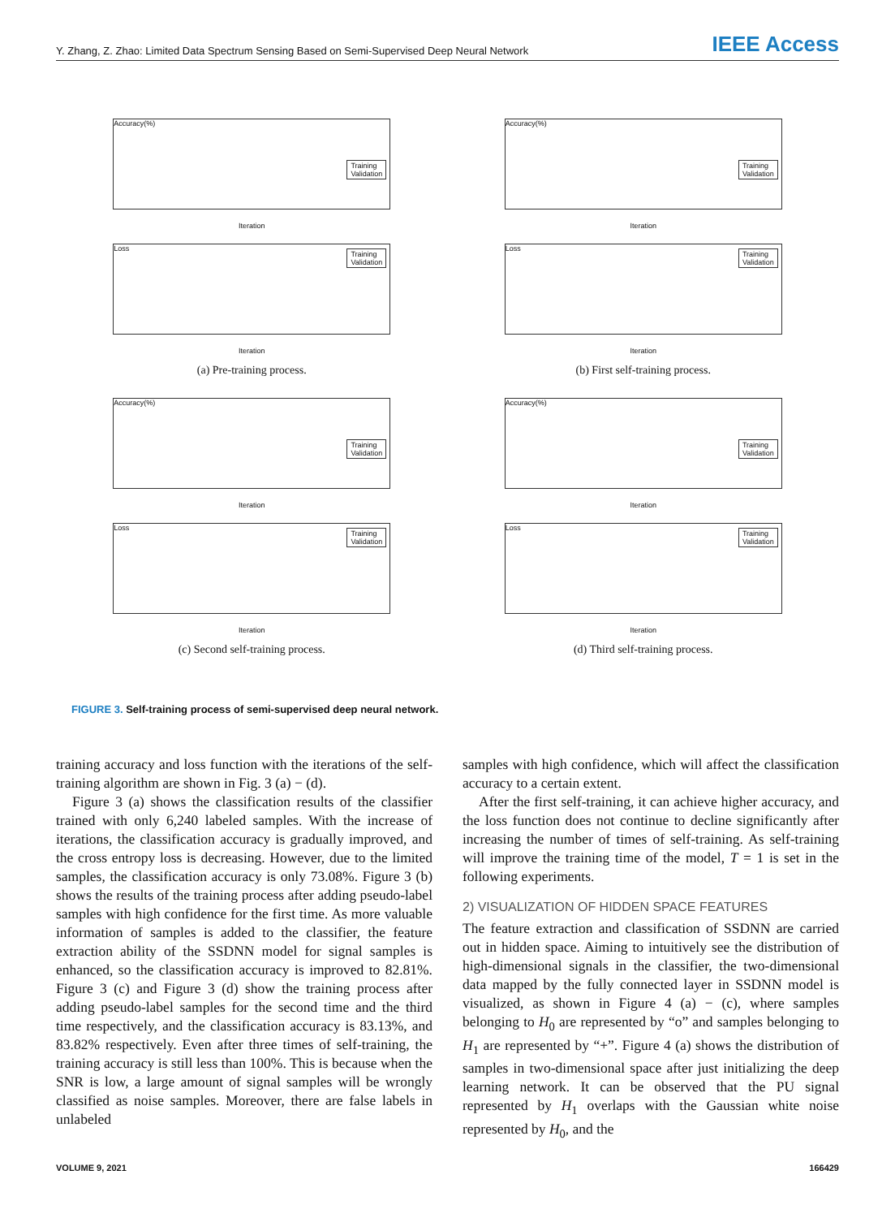Y. Zhang, Z. Zhao: Limited Data Spectrum Sensing Based on Semi-Supervised Deep Neural Network IEEE Access
Accuracy(%)
Training
Validation
Iteration
Loss
Training
Validation
Iteration
(a) Pre-training process.
Accuracy(%)
Training
Validation
Iteration
Loss
Training
Validation
Iteration
(b) First self-training process.
Accuracy(%)
Training
Validation
Iteration
Loss
Training
Validation
Iteration
(c) Second self-training process.
Accuracy(%)
Training
Validation
Iteration
Loss
Training
Validation
Iteration
(d) Third self-training process.
FIGURE 3. Self-training process of semi-supervised deep neural network.
training accuracy and loss function with the iterations of the self-training algorithm are shown in Fig. 3 (a) − (d).
Figure 3 (a) shows the classification results of the classifier trained with only 6,240 labeled samples. With the increase of iterations, the classification accuracy is gradually improved, and the cross entropy loss is decreasing. However, due to the limited samples, the classification accuracy is only 73.08%. Figure 3 (b) shows the results of the training process after adding pseudo-label samples with high confidence for the first time. As more valuable information of samples is added to the classifier, the feature extraction ability of the SSDNN model for signal samples is enhanced, so the classification accuracy is improved to 82.81%. Figure 3 (c) and Figure 3 (d) show the training process after adding pseudo-label samples for the second time and the third time respectively, and the classification accuracy is 83.13%, and 83.82% respectively. Even after three times of self-training, the training accuracy is still less than 100%. This is because when the SNR is low, a large amount of signal samples will be wrongly classified as noise samples. Moreover, there are false labels in unlabeled
samples with high confidence, which will affect the classification accuracy to a certain extent.
After the first self-training, it can achieve higher accuracy, and the loss function does not continue to decline significantly after increasing the number of times of self-training. As self-training will improve the training time of the model, T = 1 is set in the following experiments.
2) VISUALIZATION OF HIDDEN SPACE FEATURES
The feature extraction and classification of SSDNN are carried out in hidden space. Aiming to intuitively see the distribution of high-dimensional signals in the classifier, the two-dimensional data mapped by the fully connected layer in SSDNN model is visualized, as shown in Figure 4 (a) − (c), where samples belonging to H<sub>0</sub> are represented by “o” and samples belonging to H<sub>1</sub> are represented by “+”. Figure 4 (a) shows the distribution of samples in two-dimensional space after just initializing the deep learning network. It can be observed that the PU signal represented by H<sub>1</sub> overlaps with the Gaussian white noise represented by H<sub>0</sub>, and the
VOLUME 9, 2021 166429